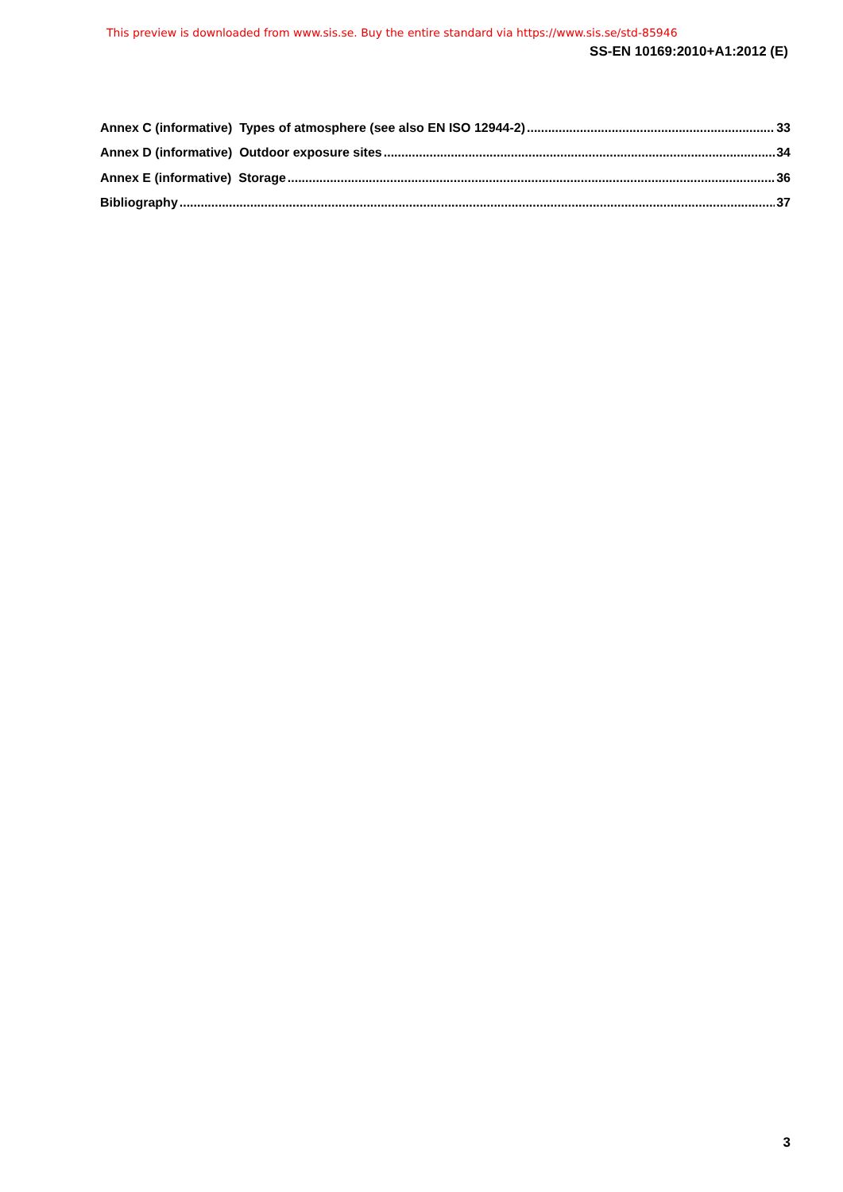This preview is downloaded from www.sis.se. Buy the entire standard via https://www.sis.se/std-85946
SS-EN 10169:2010+A1:2012 (E)
Annex C (informative) Types of atmosphere (see also EN ISO 12944-2) 33
Annex D (informative) Outdoor exposure sites 34
Annex E (informative) Storage 36
Bibliography 37
3